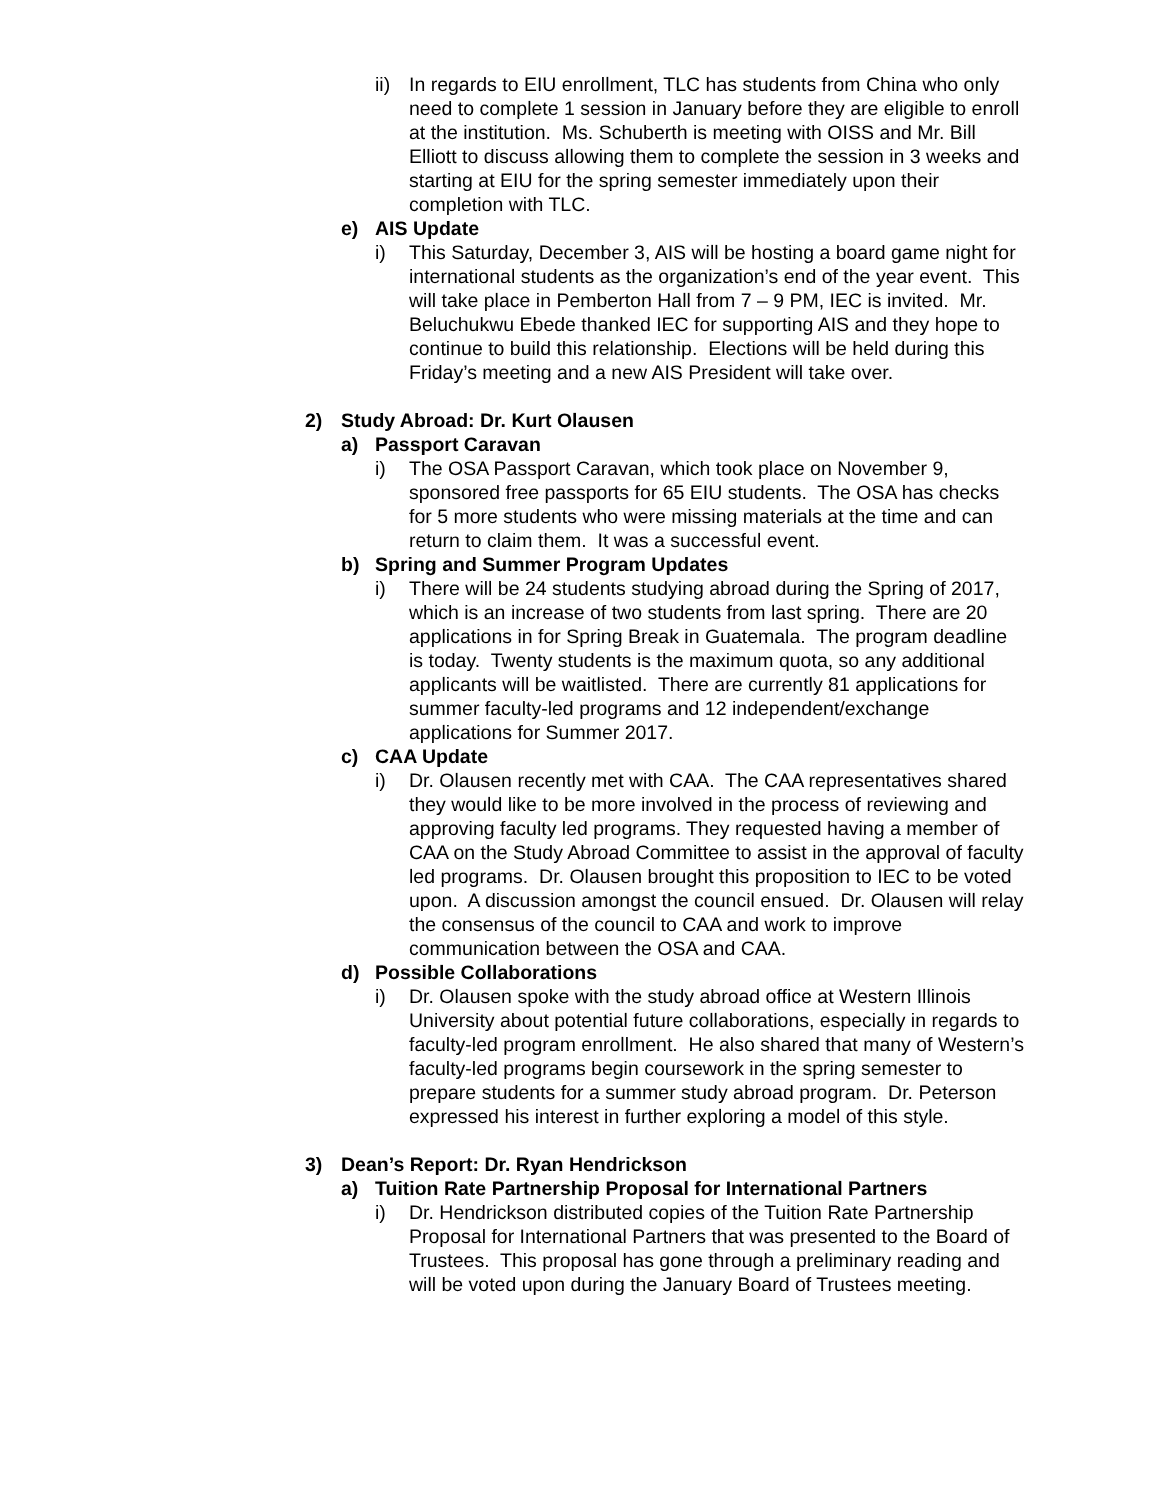ii)
In regards to EIU enrollment, TLC has students from China who only need to complete 1 session in January before they are eligible to enroll at the institution. Ms. Schuberth is meeting with OISS and Mr. Bill Elliott to discuss allowing them to complete the session in 3 weeks and starting at EIU for the spring semester immediately upon their completion with TLC.
e) AIS Update
i) This Saturday, December 3, AIS will be hosting a board game night for international students as the organization’s end of the year event. This will take place in Pemberton Hall from 7 – 9 PM, IEC is invited. Mr. Beluchukwu Ebede thanked IEC for supporting AIS and they hope to continue to build this relationship. Elections will be held during this Friday’s meeting and a new AIS President will take over.
2) Study Abroad: Dr. Kurt Olausen
a) Passport Caravan
i) The OSA Passport Caravan, which took place on November 9, sponsored free passports for 65 EIU students. The OSA has checks for 5 more students who were missing materials at the time and can return to claim them. It was a successful event.
b) Spring and Summer Program Updates
i) There will be 24 students studying abroad during the Spring of 2017, which is an increase of two students from last spring. There are 20 applications in for Spring Break in Guatemala. The program deadline is today. Twenty students is the maximum quota, so any additional applicants will be waitlisted. There are currently 81 applications for summer faculty-led programs and 12 independent/exchange applications for Summer 2017.
c) CAA Update
i) Dr. Olausen recently met with CAA. The CAA representatives shared they would like to be more involved in the process of reviewing and approving faculty led programs. They requested having a member of CAA on the Study Abroad Committee to assist in the approval of faculty led programs. Dr. Olausen brought this proposition to IEC to be voted upon. A discussion amongst the council ensued. Dr. Olausen will relay the consensus of the council to CAA and work to improve communication between the OSA and CAA.
d) Possible Collaborations
i) Dr. Olausen spoke with the study abroad office at Western Illinois University about potential future collaborations, especially in regards to faculty-led program enrollment. He also shared that many of Western’s faculty-led programs begin coursework in the spring semester to prepare students for a summer study abroad program. Dr. Peterson expressed his interest in further exploring a model of this style.
3) Dean’s Report: Dr. Ryan Hendrickson
a) Tuition Rate Partnership Proposal for International Partners
i) Dr. Hendrickson distributed copies of the Tuition Rate Partnership Proposal for International Partners that was presented to the Board of Trustees. This proposal has gone through a preliminary reading and will be voted upon during the January Board of Trustees meeting.